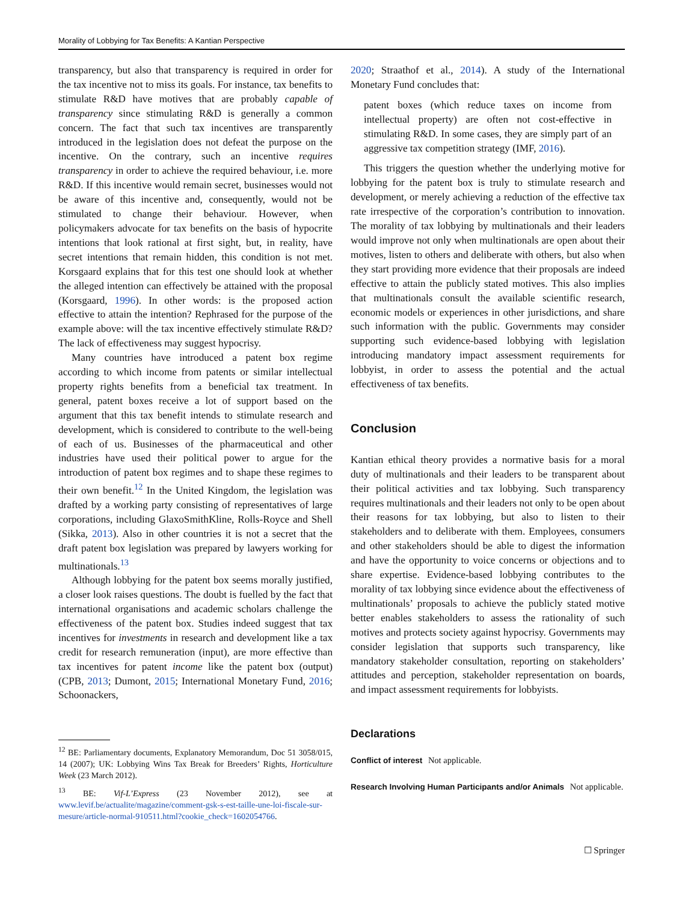Morality of Lobbying for Tax Benefits: A Kantian Perspective
transparency, but also that transparency is required in order for the tax incentive not to miss its goals. For instance, tax benefits to stimulate R&D have motives that are probably capable of transparency since stimulating R&D is generally a common concern. The fact that such tax incentives are transparently introduced in the legislation does not defeat the purpose on the incentive. On the contrary, such an incentive requires transparency in order to achieve the required behaviour, i.e. more R&D. If this incentive would remain secret, businesses would not be aware of this incentive and, consequently, would not be stimulated to change their behaviour. However, when policymakers advocate for tax benefits on the basis of hypocrite intentions that look rational at first sight, but, in reality, have secret intentions that remain hidden, this condition is not met. Korsgaard explains that for this test one should look at whether the alleged intention can effectively be attained with the proposal (Korsgaard, 1996). In other words: is the proposed action effective to attain the intention? Rephrased for the purpose of the example above: will the tax incentive effectively stimulate R&D? The lack of effectiveness may suggest hypocrisy.
Many countries have introduced a patent box regime according to which income from patents or similar intellectual property rights benefits from a beneficial tax treatment. In general, patent boxes receive a lot of support based on the argument that this tax benefit intends to stimulate research and development, which is considered to contribute to the well-being of each of us. Businesses of the pharmaceutical and other industries have used their political power to argue for the introduction of patent box regimes and to shape these regimes to their own benefit.<sup>12</sup> In the United Kingdom, the legislation was drafted by a working party consisting of representatives of large corporations, including GlaxoSmithKline, Rolls-Royce and Shell (Sikka, 2013). Also in other countries it is not a secret that the draft patent box legislation was prepared by lawyers working for multinationals.<sup>13</sup>
Although lobbying for the patent box seems morally justified, a closer look raises questions. The doubt is fuelled by the fact that international organisations and academic scholars challenge the effectiveness of the patent box. Studies indeed suggest that tax incentives for investments in research and development like a tax credit for research remuneration (input), are more effective than tax incentives for patent income like the patent box (output) (CPB, 2013; Dumont, 2015; International Monetary Fund, 2016; Schoonackers,
<sup>12</sup> BE: Parliamentary documents, Explanatory Memorandum, Doc 51 3058/015, 14 (2007); UK: Lobbying Wins Tax Break for Breeders’ Rights, Horticulture Week (23 March 2012).
<sup>13</sup> BE: Vif-L’Express (23 November 2012), see at www.levif.be/actualite/magazine/comment-gsk-s-est-taille-une-loi-fiscale-sur-mesure/article-normal-910511.html?cookie_check=1602054766.
2020; Straathof et al., 2014). A study of the International Monetary Fund concludes that:
patent boxes (which reduce taxes on income from intellectual property) are often not cost-effective in stimulating R&D. In some cases, they are simply part of an aggressive tax competition strategy (IMF, 2016).
This triggers the question whether the underlying motive for lobbying for the patent box is truly to stimulate research and development, or merely achieving a reduction of the effective tax rate irrespective of the corporation’s contribution to innovation. The morality of tax lobbying by multinationals and their leaders would improve not only when multinationals are open about their motives, listen to others and deliberate with others, but also when they start providing more evidence that their proposals are indeed effective to attain the publicly stated motives. This also implies that multinationals consult the available scientific research, economic models or experiences in other jurisdictions, and share such information with the public. Governments may consider supporting such evidence-based lobbying with legislation introducing mandatory impact assessment requirements for lobbyist, in order to assess the potential and the actual effectiveness of tax benefits.
Conclusion
Kantian ethical theory provides a normative basis for a moral duty of multinationals and their leaders to be transparent about their political activities and tax lobbying. Such transparency requires multinationals and their leaders not only to be open about their reasons for tax lobbying, but also to listen to their stakeholders and to deliberate with them. Employees, consumers and other stakeholders should be able to digest the information and have the opportunity to voice concerns or objections and to share expertise. Evidence-based lobbying contributes to the morality of tax lobbying since evidence about the effectiveness of multinationals’ proposals to achieve the publicly stated motive better enables stakeholders to assess the rationality of such motives and protects society against hypocrisy. Governments may consider legislation that supports such transparency, like mandatory stakeholder consultation, reporting on stakeholders’ attitudes and perception, stakeholder representation on boards, and impact assessment requirements for lobbyists.
Declarations
Conflict of interest Not applicable.
Research Involving Human Participants and/or Animals Not applicable.
☐ Springer